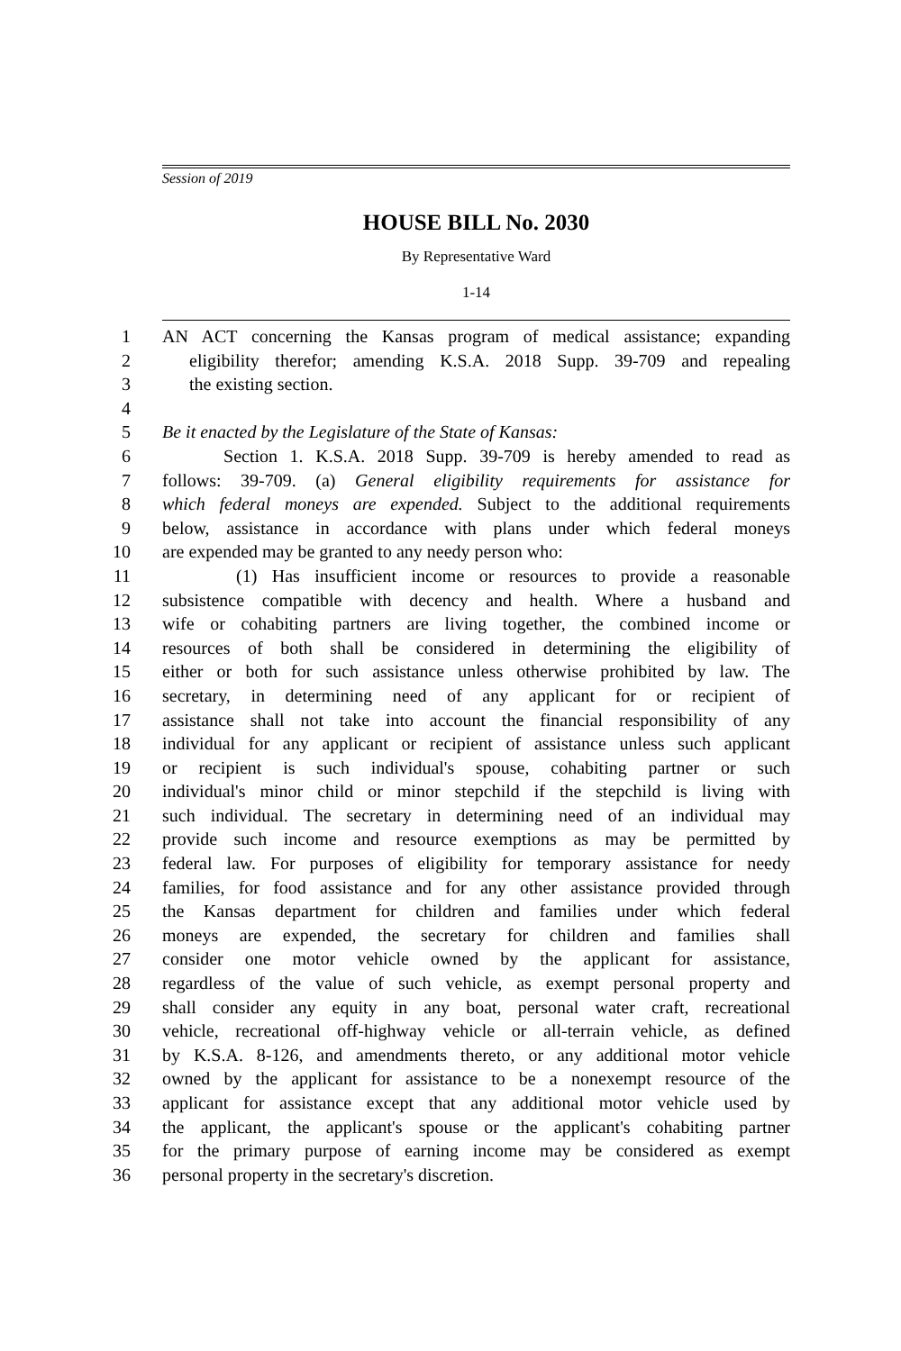Session of 2019
HOUSE BILL No. 2030
By Representative Ward
1-14
1 AN ACT concerning the Kansas program of medical assistance; expanding
2 eligibility therefor; amending K.S.A. 2018 Supp. 39-709 and repealing
3 the existing section.
4
5 Be it enacted by the Legislature of the State of Kansas:
6 Section 1. K.S.A. 2018 Supp. 39-709 is hereby amended to read as
7 follows: 39-709. (a) General eligibility requirements for assistance for
8 which federal moneys are expended. Subject to the additional requirements
9 below, assistance in accordance with plans under which federal moneys
10 are expended may be granted to any needy person who:
11 (1) Has insufficient income or resources to provide a reasonable
12 subsistence compatible with decency and health. Where a husband and
13 wife or cohabiting partners are living together, the combined income or
14 resources of both shall be considered in determining the eligibility of
15 either or both for such assistance unless otherwise prohibited by law. The
16 secretary, in determining need of any applicant for or recipient of
17 assistance shall not take into account the financial responsibility of any
18 individual for any applicant or recipient of assistance unless such applicant
19 or recipient is such individual's spouse, cohabiting partner or such
20 individual's minor child or minor stepchild if the stepchild is living with
21 such individual. The secretary in determining need of an individual may
22 provide such income and resource exemptions as may be permitted by
23 federal law. For purposes of eligibility for temporary assistance for needy
24 families, for food assistance and for any other assistance provided through
25 the Kansas department for children and families under which federal
26 moneys are expended, the secretary for children and families shall
27 consider one motor vehicle owned by the applicant for assistance,
28 regardless of the value of such vehicle, as exempt personal property and
29 shall consider any equity in any boat, personal water craft, recreational
30 vehicle, recreational off-highway vehicle or all-terrain vehicle, as defined
31 by K.S.A. 8-126, and amendments thereto, or any additional motor vehicle
32 owned by the applicant for assistance to be a nonexempt resource of the
33 applicant for assistance except that any additional motor vehicle used by
34 the applicant, the applicant's spouse or the applicant's cohabiting partner
35 for the primary purpose of earning income may be considered as exempt
36 personal property in the secretary's discretion.